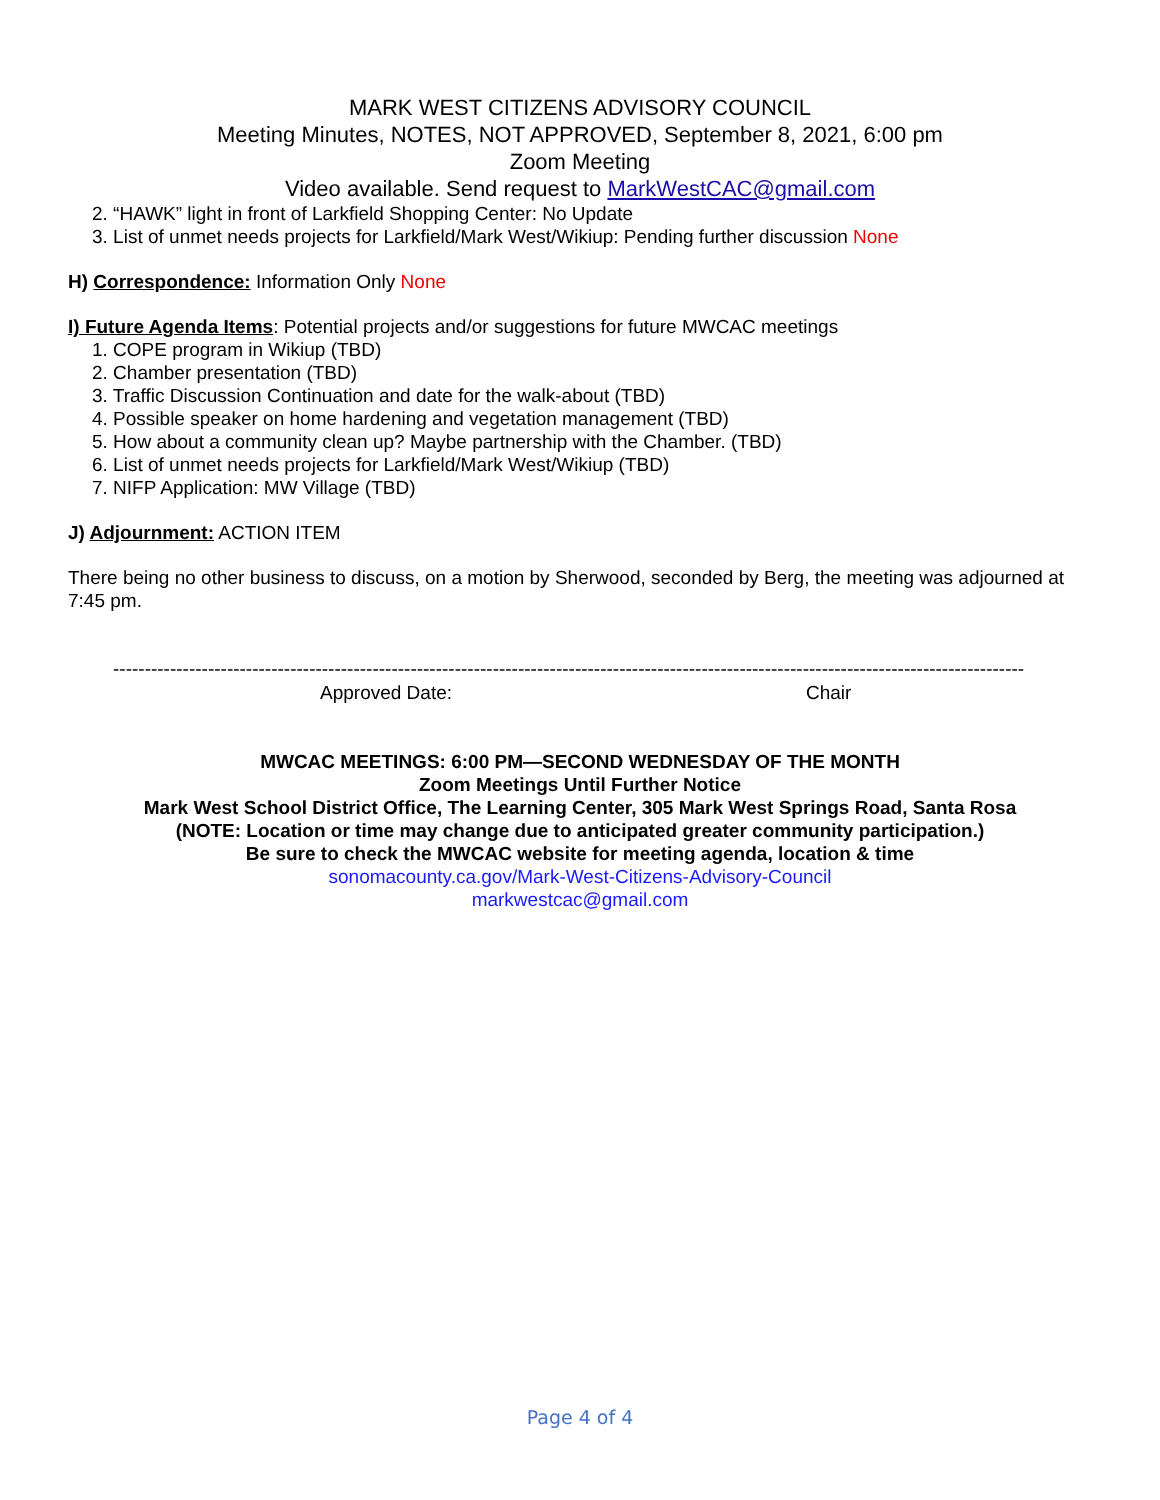MARK WEST CITIZENS ADVISORY COUNCIL
Meeting Minutes, NOTES, NOT APPROVED, September 8, 2021, 6:00 pm
Zoom Meeting
Video available. Send request to MarkWestCAC@gmail.com
2. “HAWK” light in front of Larkfield Shopping Center: No Update
3. List of unmet needs projects for Larkfield/Mark West/Wikiup: Pending further discussion None
H) Correspondence: Information Only None
I) Future Agenda Items: Potential projects and/or suggestions for future MWCAC meetings
1. COPE program in Wikiup (TBD)
2. Chamber presentation (TBD)
3. Traffic Discussion Continuation and date for the walk-about (TBD)
4. Possible speaker on home hardening and vegetation management (TBD)
5. How about a community clean up? Maybe partnership with the Chamber. (TBD)
6. List of unmet needs projects for Larkfield/Mark West/Wikiup (TBD)
7. NIFP Application: MW Village (TBD)
J) Adjournment: ACTION ITEM
There being no other business to discuss, on a motion by Sherwood, seconded by Berg, the meeting was adjourned at 7:45 pm.
------------------------------------------------------------------------------------------------------------------------------------------------
Approved Date: Chair
MWCAC MEETINGS: 6:00 PM—SECOND WEDNESDAY OF THE MONTH
Zoom Meetings Until Further Notice
Mark West School District Office, The Learning Center, 305 Mark West Springs Road, Santa Rosa
(NOTE: Location or time may change due to anticipated greater community participation.)
Be sure to check the MWCAC website for meeting agenda, location & time
sonomacounty.ca.gov/Mark-West-Citizens-Advisory-Council
markwestcac@gmail.com
Page 4 of 4